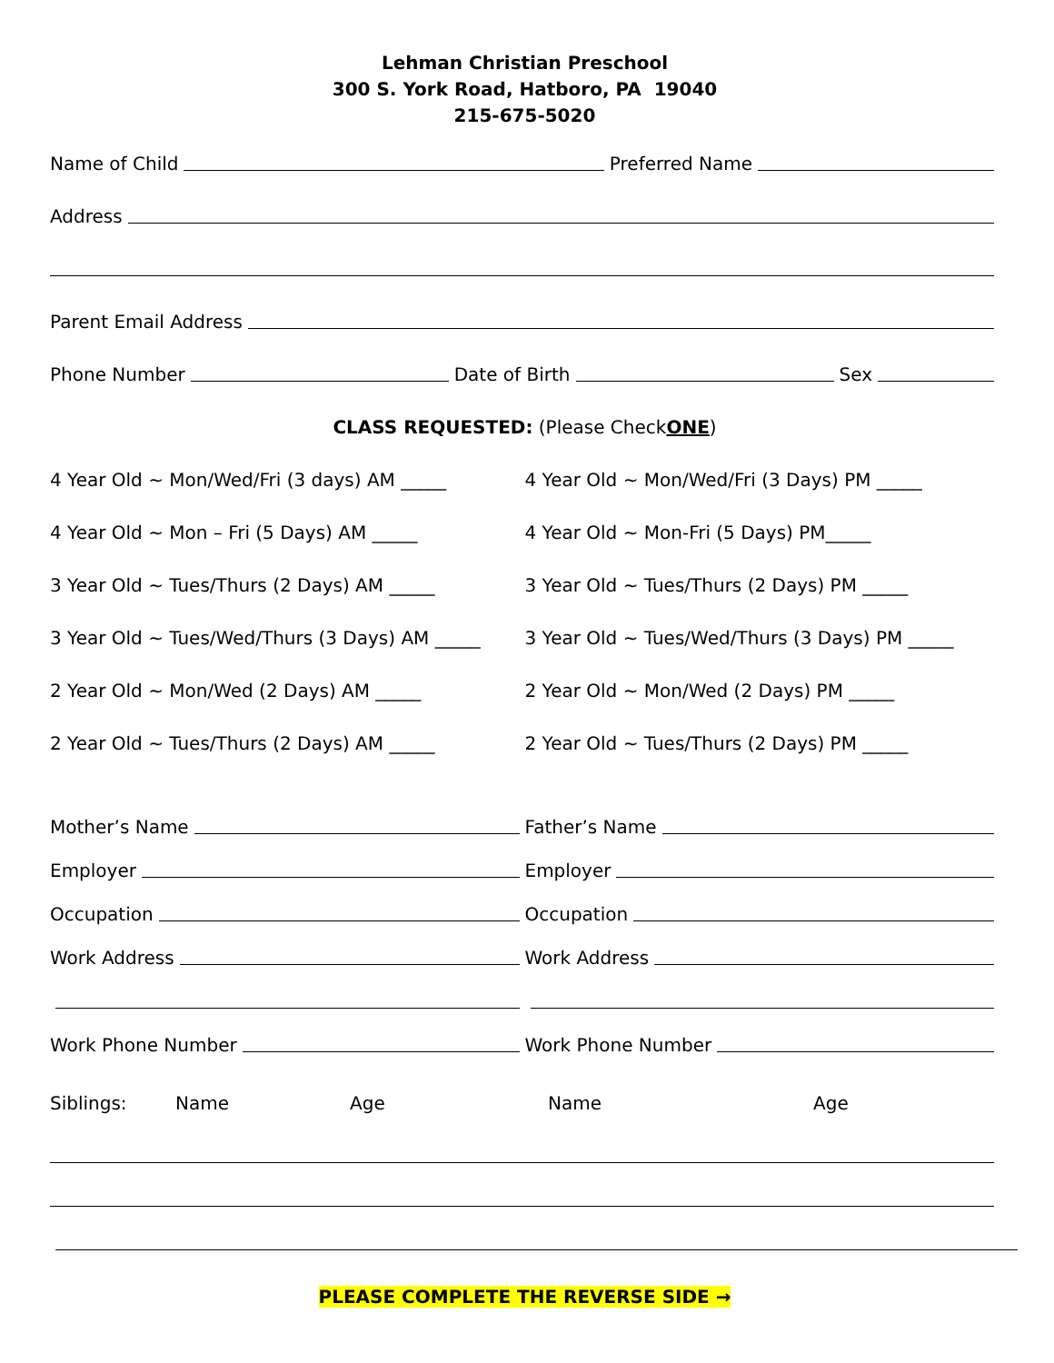Lehman Christian Preschool
300 S. York Road, Hatboro, PA 19040
215-675-5020
Name of Child Preferred Name
Address
Parent Email Address
Phone Number Date of Birth Sex
CLASS REQUESTED: (Please Check ONE)
4 Year Old ~ Mon/Wed/Fri (3 days) AM _____
4 Year Old ~ Mon/Wed/Fri (3 Days) PM _____
4 Year Old ~ Mon – Fri (5 Days) AM _____
4 Year Old ~ Mon-Fri (5 Days) PM_____
3 Year Old ~ Tues/Thurs (2 Days) AM _____
3 Year Old ~ Tues/Thurs (2 Days) PM _____
3 Year Old ~ Tues/Wed/Thurs (3 Days) AM _____
3 Year Old ~ Tues/Wed/Thurs (3 Days) PM _____
2 Year Old ~ Mon/Wed (2 Days) AM _____
2 Year Old ~ Mon/Wed (2 Days) PM _____
2 Year Old ~ Tues/Thurs (2 Days) AM _____
2 Year Old ~ Tues/Thurs (2 Days) PM _____
Mother’s Name
Father’s Name
Employer
Employer
Occupation
Occupation
Work Address
Work Address
Work Phone Number
Work Phone Number
Siblings: Name Age Name Age
PLEASE COMPLETE THE REVERSE SIDE →